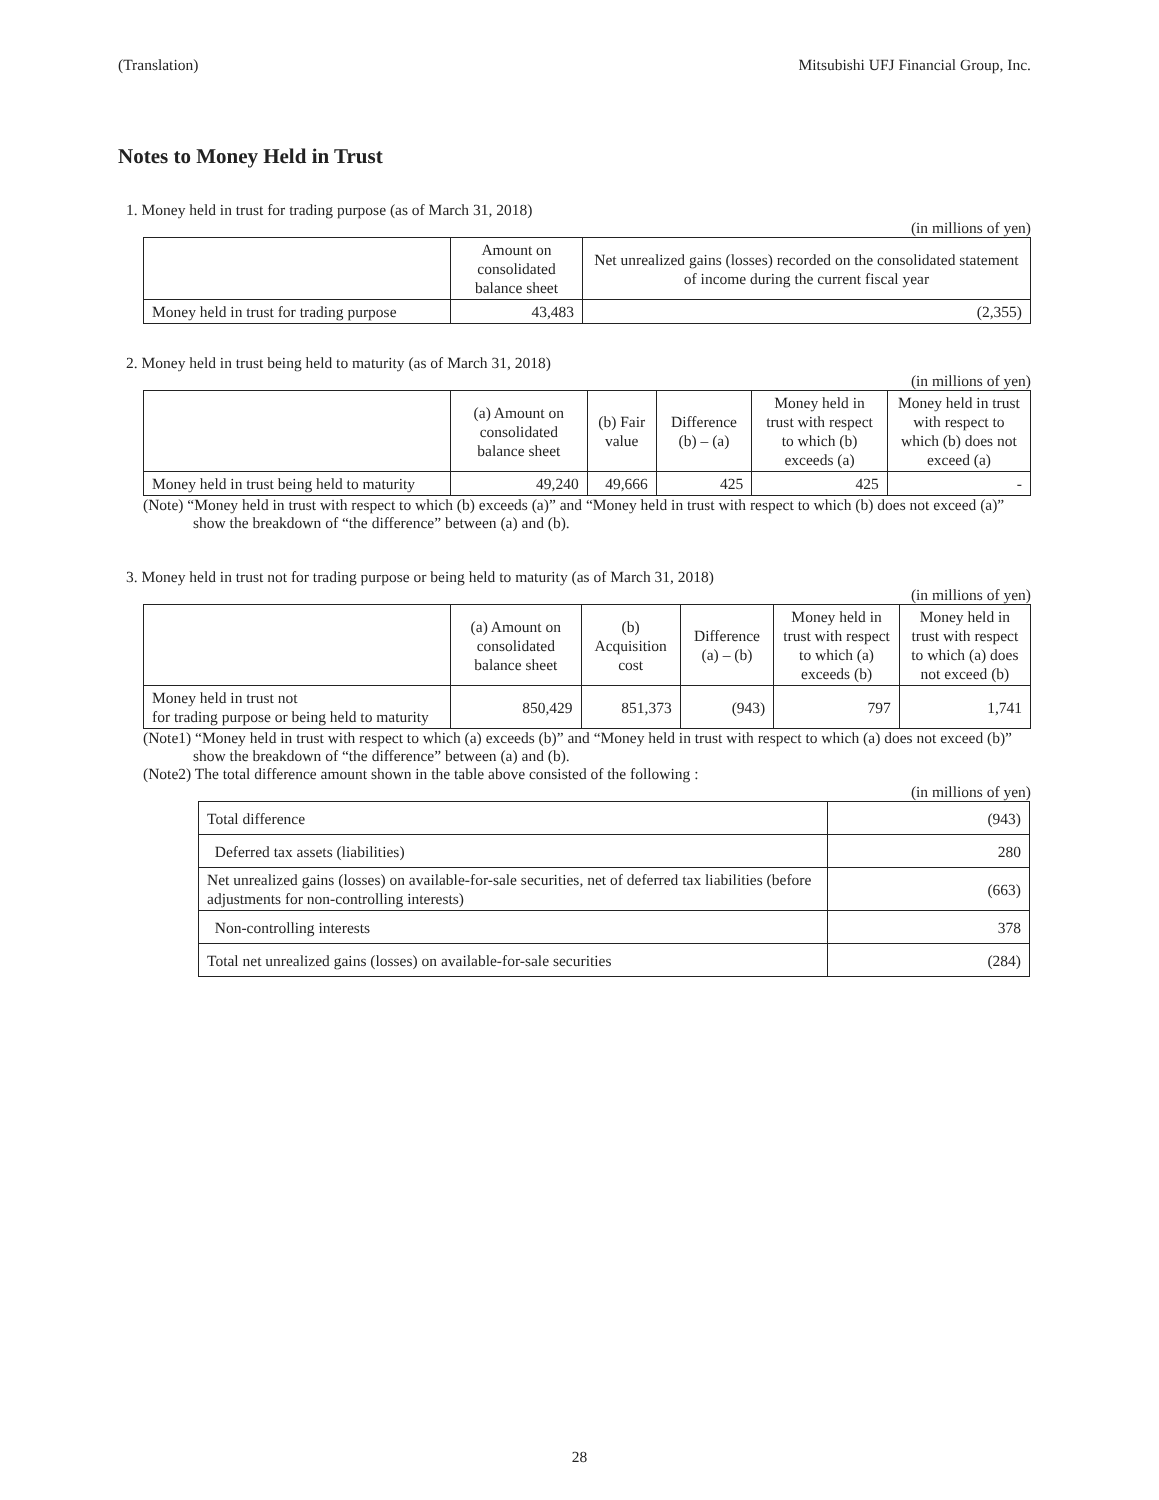(Translation) Mitsubishi UFJ Financial Group, Inc.
Notes to Money Held in Trust
1. Money held in trust for trading purpose (as of March 31, 2018)
(in millions of yen)
| | Amount on consolidated balance sheet | Net unrealized gains (losses) recorded on the consolidated statement of income during the current fiscal year |
| --- | --- | --- |
| Money held in trust for trading purpose | 43,483 | (2,355) |
2. Money held in trust being held to maturity (as of March 31, 2018)
(in millions of yen)
| | (a) Amount on consolidated balance sheet | (b) Fair value | Difference (b) – (a) | Money held in trust with respect to which (b) exceeds (a) | Money held in trust with respect to which (b) does not exceed (a) |
| --- | --- | --- | --- | --- | --- |
| Money held in trust being held to maturity | 49,240 | 49,666 | 425 | 425 | - |
(Note) “Money held in trust with respect to which (b) exceeds (a)” and “Money held in trust with respect to which (b) does not exceed (a)” show the breakdown of “the difference” between (a) and (b).
3. Money held in trust not for trading purpose or being held to maturity (as of March 31, 2018)
(in millions of yen)
| | (a) Amount on consolidated balance sheet | (b) Acquisition cost | Difference (a) – (b) | Money held in trust with respect to which (a) exceeds (b) | Money held in trust with respect to which (a) does not exceed (b) |
| --- | --- | --- | --- | --- | --- |
| Money held in trust not for trading purpose or being held to maturity | 850,429 | 851,373 | (943) | 797 | 1,741 |
(Note1) “Money held in trust with respect to which (a) exceeds (b)” and “Money held in trust with respect to which (a) does not exceed (b)” show the breakdown of “the difference” between (a) and (b).
(Note2) The total difference amount shown in the table above consisted of the following :
(in millions of yen)
| Total difference | (943) |
| Deferred tax assets (liabilities) | 280 |
| Net unrealized gains (losses) on available-for-sale securities, net of deferred tax liabilities (before adjustments for non-controlling interests) | (663) |
| Non-controlling interests | 378 |
| Total net unrealized gains (losses) on available-for-sale securities | (284) |
28